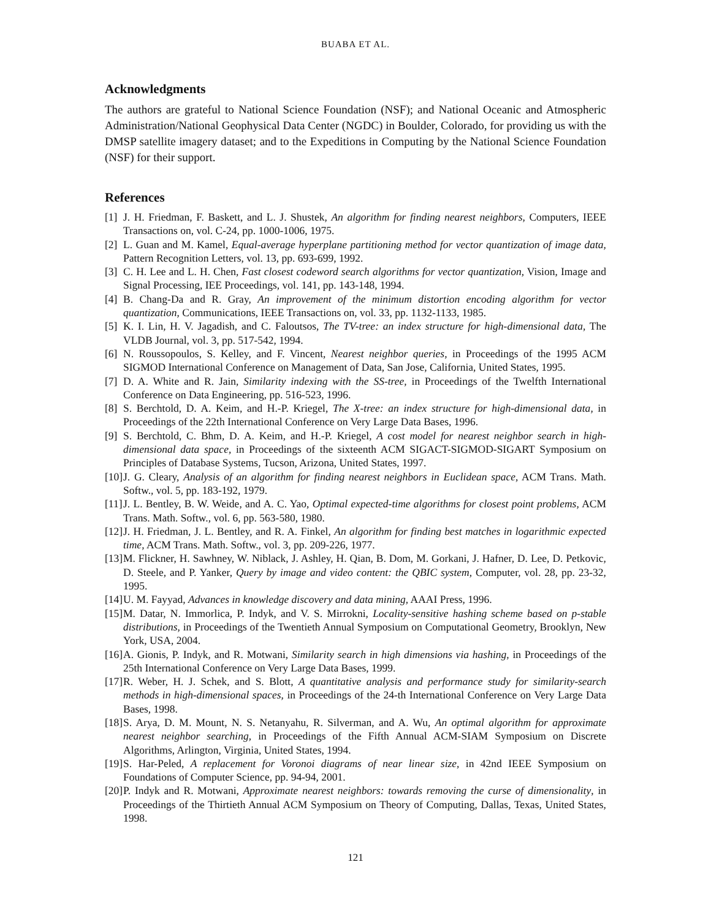BUABA ET AL.
Acknowledgments
The authors are grateful to National Science Foundation (NSF); and National Oceanic and Atmospheric Administration/National Geophysical Data Center (NGDC) in Boulder, Colorado, for providing us with the DMSP satellite imagery dataset; and to the Expeditions in Computing by the National Science Foundation (NSF) for their support.
References
[1] J. H. Friedman, F. Baskett, and L. J. Shustek, An algorithm for finding nearest neighbors, Computers, IEEE Transactions on, vol. C-24, pp. 1000-1006, 1975.
[2] L. Guan and M. Kamel, Equal-average hyperplane partitioning method for vector quantization of image data, Pattern Recognition Letters, vol. 13, pp. 693-699, 1992.
[3] C. H. Lee and L. H. Chen, Fast closest codeword search algorithms for vector quantization, Vision, Image and Signal Processing, IEE Proceedings, vol. 141, pp. 143-148, 1994.
[4] B. Chang-Da and R. Gray, An improvement of the minimum distortion encoding algorithm for vector quantization, Communications, IEEE Transactions on, vol. 33, pp. 1132-1133, 1985.
[5] K. I. Lin, H. V. Jagadish, and C. Faloutsos, The TV-tree: an index structure for high-dimensional data, The VLDB Journal, vol. 3, pp. 517-542, 1994.
[6] N. Roussopoulos, S. Kelley, and F. Vincent, Nearest neighbor queries, in Proceedings of the 1995 ACM SIGMOD International Conference on Management of Data, San Jose, California, United States, 1995.
[7] D. A. White and R. Jain, Similarity indexing with the SS-tree, in Proceedings of the Twelfth International Conference on Data Engineering, pp. 516-523, 1996.
[8] S. Berchtold, D. A. Keim, and H.-P. Kriegel, The X-tree: an index structure for high-dimensional data, in Proceedings of the 22th International Conference on Very Large Data Bases, 1996.
[9] S. Berchtold, C. Bhm, D. A. Keim, and H.-P. Kriegel, A cost model for nearest neighbor search in high-dimensional data space, in Proceedings of the sixteenth ACM SIGACT-SIGMOD-SIGART Symposium on Principles of Database Systems, Tucson, Arizona, United States, 1997.
[10] J. G. Cleary, Analysis of an algorithm for finding nearest neighbors in Euclidean space, ACM Trans. Math. Softw., vol. 5, pp. 183-192, 1979.
[11] J. L. Bentley, B. W. Weide, and A. C. Yao, Optimal expected-time algorithms for closest point problems, ACM Trans. Math. Softw., vol. 6, pp. 563-580, 1980.
[12] J. H. Friedman, J. L. Bentley, and R. A. Finkel, An algorithm for finding best matches in logarithmic expected time, ACM Trans. Math. Softw., vol. 3, pp. 209-226, 1977.
[13] M. Flickner, H. Sawhney, W. Niblack, J. Ashley, H. Qian, B. Dom, M. Gorkani, J. Hafner, D. Lee, D. Petkovic, D. Steele, and P. Yanker, Query by image and video content: the QBIC system, Computer, vol. 28, pp. 23-32, 1995.
[14] U. M. Fayyad, Advances in knowledge discovery and data mining, AAAI Press, 1996.
[15] M. Datar, N. Immorlica, P. Indyk, and V. S. Mirrokni, Locality-sensitive hashing scheme based on p-stable distributions, in Proceedings of the Twentieth Annual Symposium on Computational Geometry, Brooklyn, New York, USA, 2004.
[16] A. Gionis, P. Indyk, and R. Motwani, Similarity search in high dimensions via hashing, in Proceedings of the 25th International Conference on Very Large Data Bases, 1999.
[17] R. Weber, H. J. Schek, and S. Blott, A quantitative analysis and performance study for similarity-search methods in high-dimensional spaces, in Proceedings of the 24-th International Conference on Very Large Data Bases, 1998.
[18] S. Arya, D. M. Mount, N. S. Netanyahu, R. Silverman, and A. Wu, An optimal algorithm for approximate nearest neighbor searching, in Proceedings of the Fifth Annual ACM-SIAM Symposium on Discrete Algorithms, Arlington, Virginia, United States, 1994.
[19] S. Har-Peled, A replacement for Voronoi diagrams of near linear size, in 42nd IEEE Symposium on Foundations of Computer Science, pp. 94-94, 2001.
[20] P. Indyk and R. Motwani, Approximate nearest neighbors: towards removing the curse of dimensionality, in Proceedings of the Thirtieth Annual ACM Symposium on Theory of Computing, Dallas, Texas, United States, 1998.
121